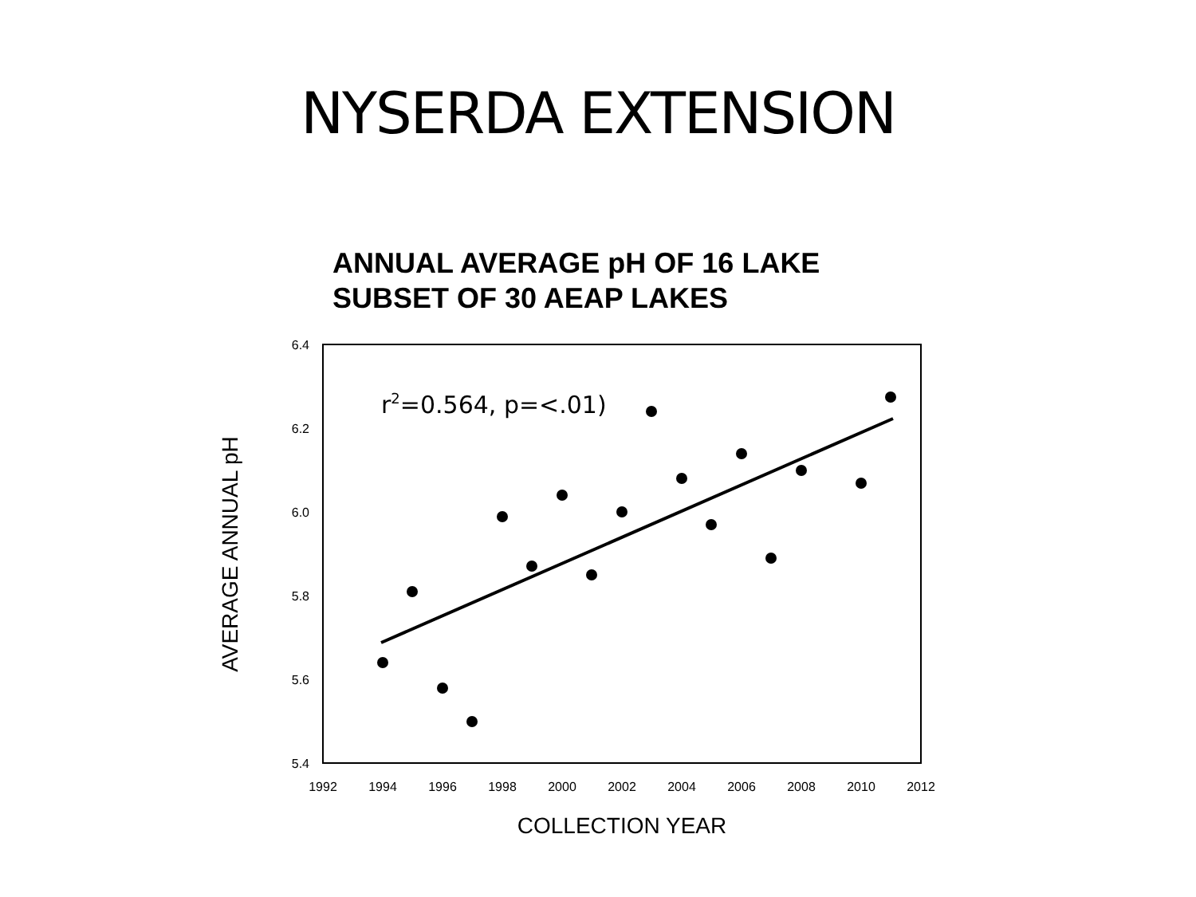NYSERDA EXTENSION
ANNUAL AVERAGE pH OF 16 LAKE
SUBSET OF 30 AEAP LAKES
6.4
6.2
6.0
5.8
5.6
5.4
1992
1994
1996
1998
2000
2002
2004
2006
2008
2010
2012
COLLECTION YEAR
AVERAGE ANNUAL pH
r2=0.564, p=<.01)